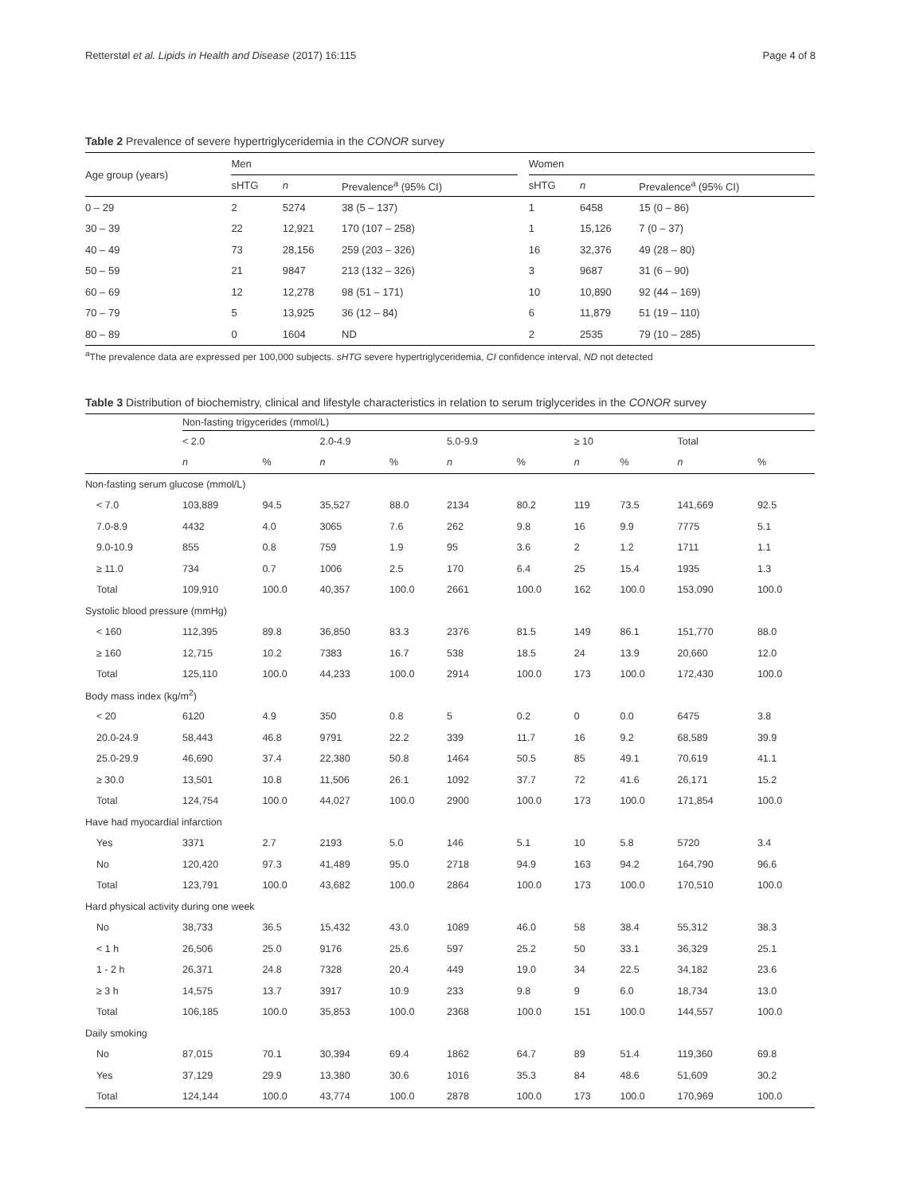Retterstøl et al. Lipids in Health and Disease (2017) 16:115 Page 4 of 8
Table 2 Prevalence of severe hypertriglyceridemia in the CONOR survey
| Age group (years) | Men | | | | Women | | |
| --- | --- | --- | --- | --- | --- | --- | --- |
| | sHTG | n | Prevalence<sup>a</sup> (95% CI) | | sHTG | n | Prevalence<sup>a</sup> (95% CI) |
| 0 – 29 | 2 | 5274 | 38 (5 – 137) | | 1 | 6458 | 15 (0 – 86) |
| 30 – 39 | 22 | 12,921 | 170 (107 – 258) | | 1 | 15,126 | 7 (0 – 37) |
| 40 – 49 | 73 | 28,156 | 259 (203 – 326) | | 16 | 32,376 | 49 (28 – 80) |
| 50 – 59 | 21 | 9847 | 213 (132 – 326) | | 3 | 9687 | 31 (6 – 90) |
| 60 – 69 | 12 | 12,278 | 98 (51 – 171) | | 10 | 10,890 | 92 (44 – 169) |
| 70 – 79 | 5 | 13,925 | 36 (12 – 84) | | 6 | 11,879 | 51 (19 – 110) |
| 80 – 89 | 0 | 1604 | ND | | 2 | 2535 | 79 (10 – 285) |
<sup>a</sup> The prevalence data are expressed per 100,000 subjects. sHTG severe hypertriglyceridemia, CI confidence interval, ND not detected
Table 3 Distribution of biochemistry, clinical and lifestyle characteristics in relation to serum triglycerides in the CONOR survey
| | Non-fasting trigycerides (mmol/L) | | | | | | | | | |
| --- | --- | --- | --- | --- | --- | --- | --- | --- | --- | --- |
| | < 2.0 | | 2.0-4.9 | | 5.0-9.9 | | ≥ 10 | | Total | |
| | n | % | n | % | n | % | n | % | n | % |
| Non-fasting serum glucose (mmol/L) | | | | | | | | | | |
| < 7.0 | 103,889 | 94.5 | 35,527 | 88.0 | 2134 | 80.2 | 119 | 73.5 | 141,669 | 92.5 |
| 7.0-8.9 | 4432 | 4.0 | 3065 | 7.6 | 262 | 9.8 | 16 | 9.9 | 7775 | 5.1 |
| 9.0-10.9 | 855 | 0.8 | 759 | 1.9 | 95 | 3.6 | 2 | 1.2 | 1711 | 1.1 |
| ≥ 11.0 | 734 | 0.7 | 1006 | 2.5 | 170 | 6.4 | 25 | 15.4 | 1935 | 1.3 |
| Total | 109,910 | 100.0 | 40,357 | 100.0 | 2661 | 100.0 | 162 | 100.0 | 153,090 | 100.0 |
| Systolic blood pressure (mmHg) | | | | | | | | | | |
| < 160 | 112,395 | 89.8 | 36,850 | 83.3 | 2376 | 81.5 | 149 | 86.1 | 151,770 | 88.0 |
| ≥ 160 | 12,715 | 10.2 | 7383 | 16.7 | 538 | 18.5 | 24 | 13.9 | 20,660 | 12.0 |
| Total | 125,110 | 100.0 | 44,233 | 100.0 | 2914 | 100.0 | 173 | 100.0 | 172,430 | 100.0 |
| Body mass index (kg/m<sup>2</sup>) | | | | | | | | | | |
| < 20 | 6120 | 4.9 | 350 | 0.8 | 5 | 0.2 | 0 | 0.0 | 6475 | 3.8 |
| 20.0-24.9 | 58,443 | 46.8 | 9791 | 22.2 | 339 | 11.7 | 16 | 9.2 | 68,589 | 39.9 |
| 25.0-29.9 | 46,690 | 37.4 | 22,380 | 50.8 | 1464 | 50.5 | 85 | 49.1 | 70,619 | 41.1 |
| ≥ 30.0 | 13,501 | 10.8 | 11,506 | 26.1 | 1092 | 37.7 | 72 | 41.6 | 26,171 | 15.2 |
| Total | 124,754 | 100.0 | 44,027 | 100.0 | 2900 | 100.0 | 173 | 100.0 | 171,854 | 100.0 |
| Have had myocardial infarction | | | | | | | | | | |
| Yes | 3371 | 2.7 | 2193 | 5.0 | 146 | 5.1 | 10 | 5.8 | 5720 | 3.4 |
| No | 120,420 | 97.3 | 41,489 | 95.0 | 2718 | 94.9 | 163 | 94.2 | 164,790 | 96.6 |
| Total | 123,791 | 100.0 | 43,682 | 100.0 | 2864 | 100.0 | 173 | 100.0 | 170,510 | 100.0 |
| Hard physical activity during one week | | | | | | | | | | |
| No | 38,733 | 36.5 | 15,432 | 43.0 | 1089 | 46.0 | 58 | 38.4 | 55,312 | 38.3 |
| < 1 h | 26,506 | 25.0 | 9176 | 25.6 | 597 | 25.2 | 50 | 33.1 | 36,329 | 25.1 |
| 1 - 2 h | 26,371 | 24.8 | 7328 | 20.4 | 449 | 19.0 | 34 | 22.5 | 34,182 | 23.6 |
| ≥ 3 h | 14,575 | 13.7 | 3917 | 10.9 | 233 | 9.8 | 9 | 6.0 | 18,734 | 13.0 |
| Total | 106,185 | 100.0 | 35,853 | 100.0 | 2368 | 100.0 | 151 | 100.0 | 144,557 | 100.0 |
| Daily smoking | | | | | | | | | | |
| No | 87,015 | 70.1 | 30,394 | 69.4 | 1862 | 64.7 | 89 | 51.4 | 119,360 | 69.8 |
| Yes | 37,129 | 29.9 | 13,380 | 30.6 | 1016 | 35.3 | 84 | 48.6 | 51,609 | 30.2 |
| Total | 124,144 | 100.0 | 43,774 | 100.0 | 2878 | 100.0 | 173 | 100.0 | 170,969 | 100.0 |